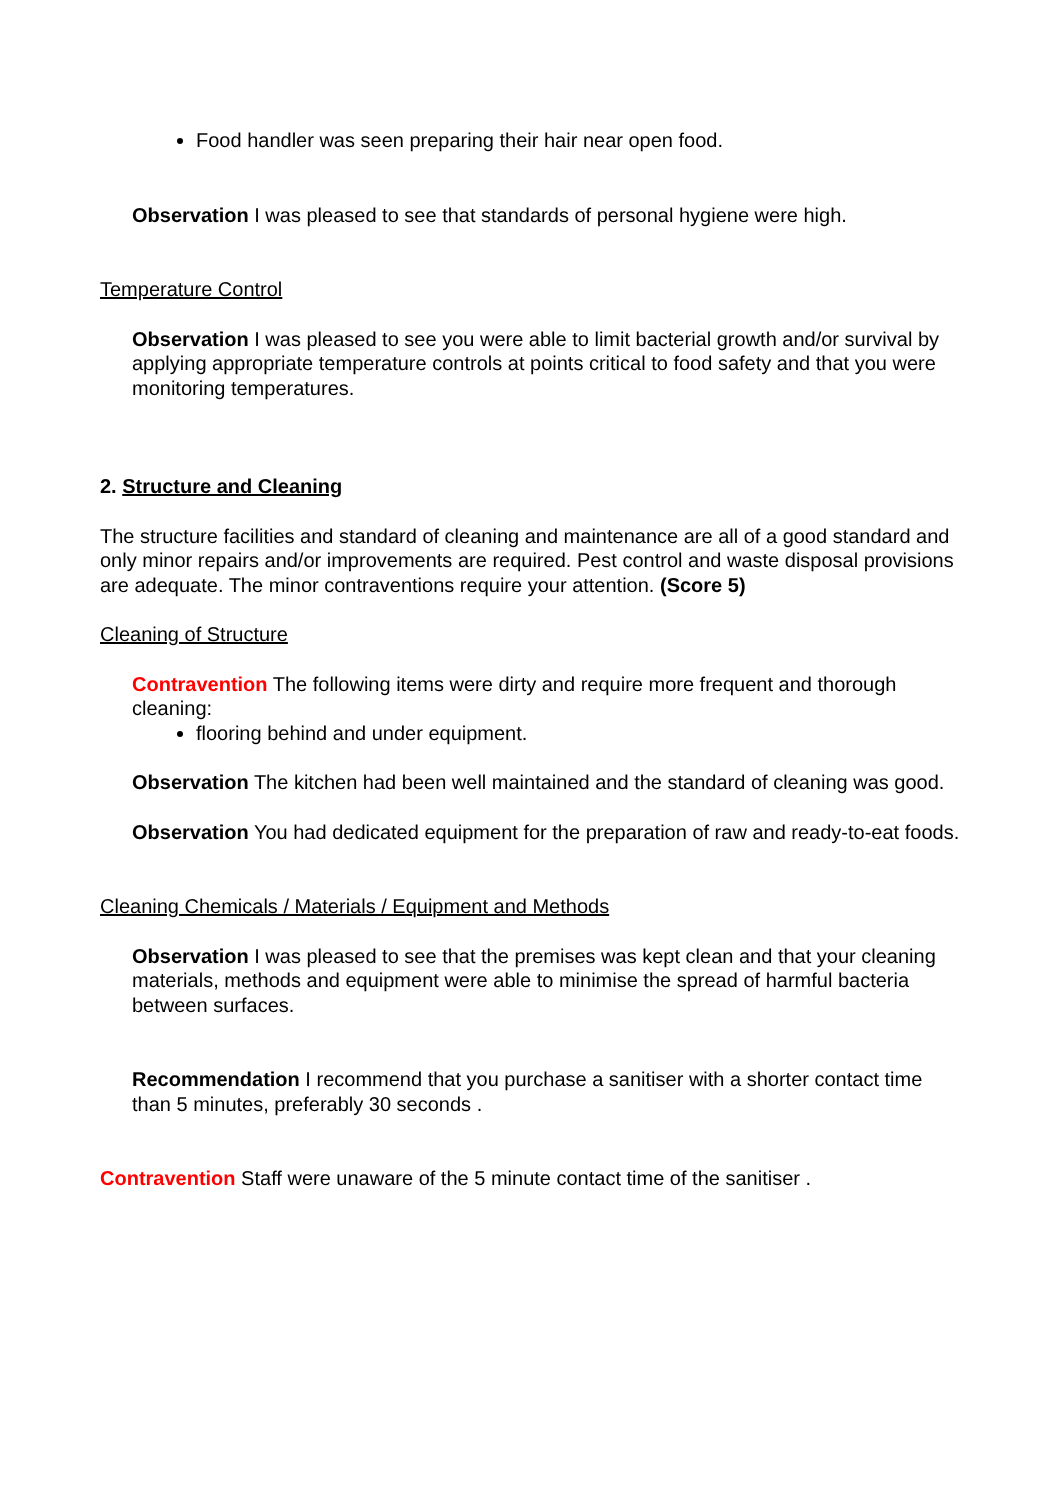Food handler was seen preparing their hair near open food.
Observation I was pleased to see that standards of personal hygiene were high.
Temperature Control
Observation I was pleased to see you were able to limit bacterial growth and/or survival by applying appropriate temperature controls at points critical to food safety and that you were monitoring temperatures.
2. Structure and Cleaning
The structure facilities and standard of cleaning and maintenance are all of a good standard and only minor repairs and/or improvements are required. Pest control and waste disposal provisions are adequate. The minor contraventions require your attention. (Score 5)
Cleaning of Structure
Contravention The following items were dirty and require more frequent and thorough cleaning:
flooring behind and under equipment.
Observation The kitchen had been well maintained and the standard of cleaning was good.
Observation You had dedicated equipment for the preparation of raw and ready-to-eat foods.
Cleaning Chemicals / Materials / Equipment and Methods
Observation I was pleased to see that the premises was kept clean and that your cleaning materials, methods and equipment were able to minimise the spread of harmful bacteria between surfaces.
Recommendation I recommend that you purchase a sanitiser with a shorter contact time than 5 minutes, preferably 30 seconds .
Contravention Staff were unaware of the 5 minute contact time of the sanitiser .